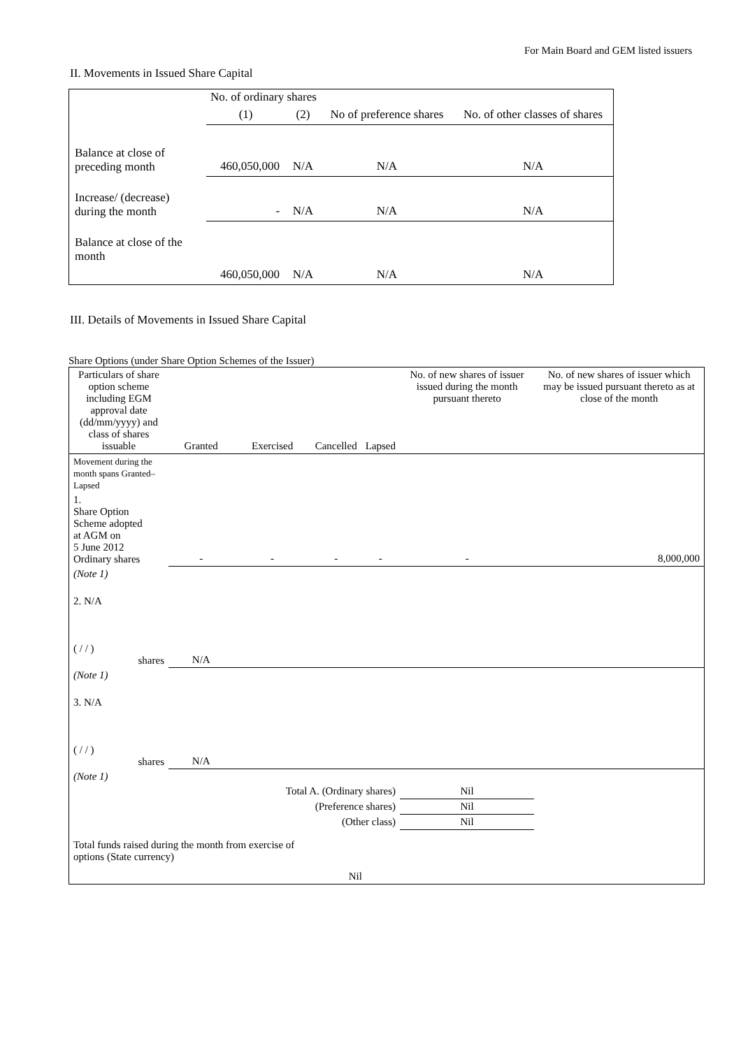For Main Board and GEM listed issuers
II. Movements in Issued Share Capital
| | No. of ordinary shares | | No of preference shares | No. of other classes of shares |
| | (1) | (2) | | |
| Balance at close of preceding month | 460,050,000 | N/A | N/A | N/A |
| Increase/ (decrease) during the month | - | N/A | N/A | N/A |
| Balance at close of the month | 460,050,000 | N/A | N/A | N/A |
III. Details of Movements in Issued Share Capital
Share Options (under Share Option Schemes of the Issuer)
| Particulars of share option scheme including EGM approval date (dd/mm/yyyy) and class of shares issuable | Granted | Exercised | Cancelled | Lapsed | No. of new shares of issuer issued during the month pursuant thereto | No. of new shares of issuer which may be issued pursuant thereto as at close of the month |
| Movement during the month spans Granted–Lapsed | | | | | | |
| 1. Share Option Scheme adopted at AGM on 5 June 2012 Ordinary shares | - | - | - | - | - | 8,000,000 |
| (Note 1) | | | | | | |
| 2. N/A ( / / ) shares | N/A | | | | | |
| (Note 1) | | | | | | |
| 3. N/A ( / / ) shares | N/A | | | | | |
| (Note 1) | | | | | | |
| Total A. (Ordinary shares) | | | | | Nil | |
| (Preference shares) | | | | | Nil | |
| (Other class) | | | | | Nil | |
| Total funds raised during the month from exercise of options (State currency) | | | Nil | | | |